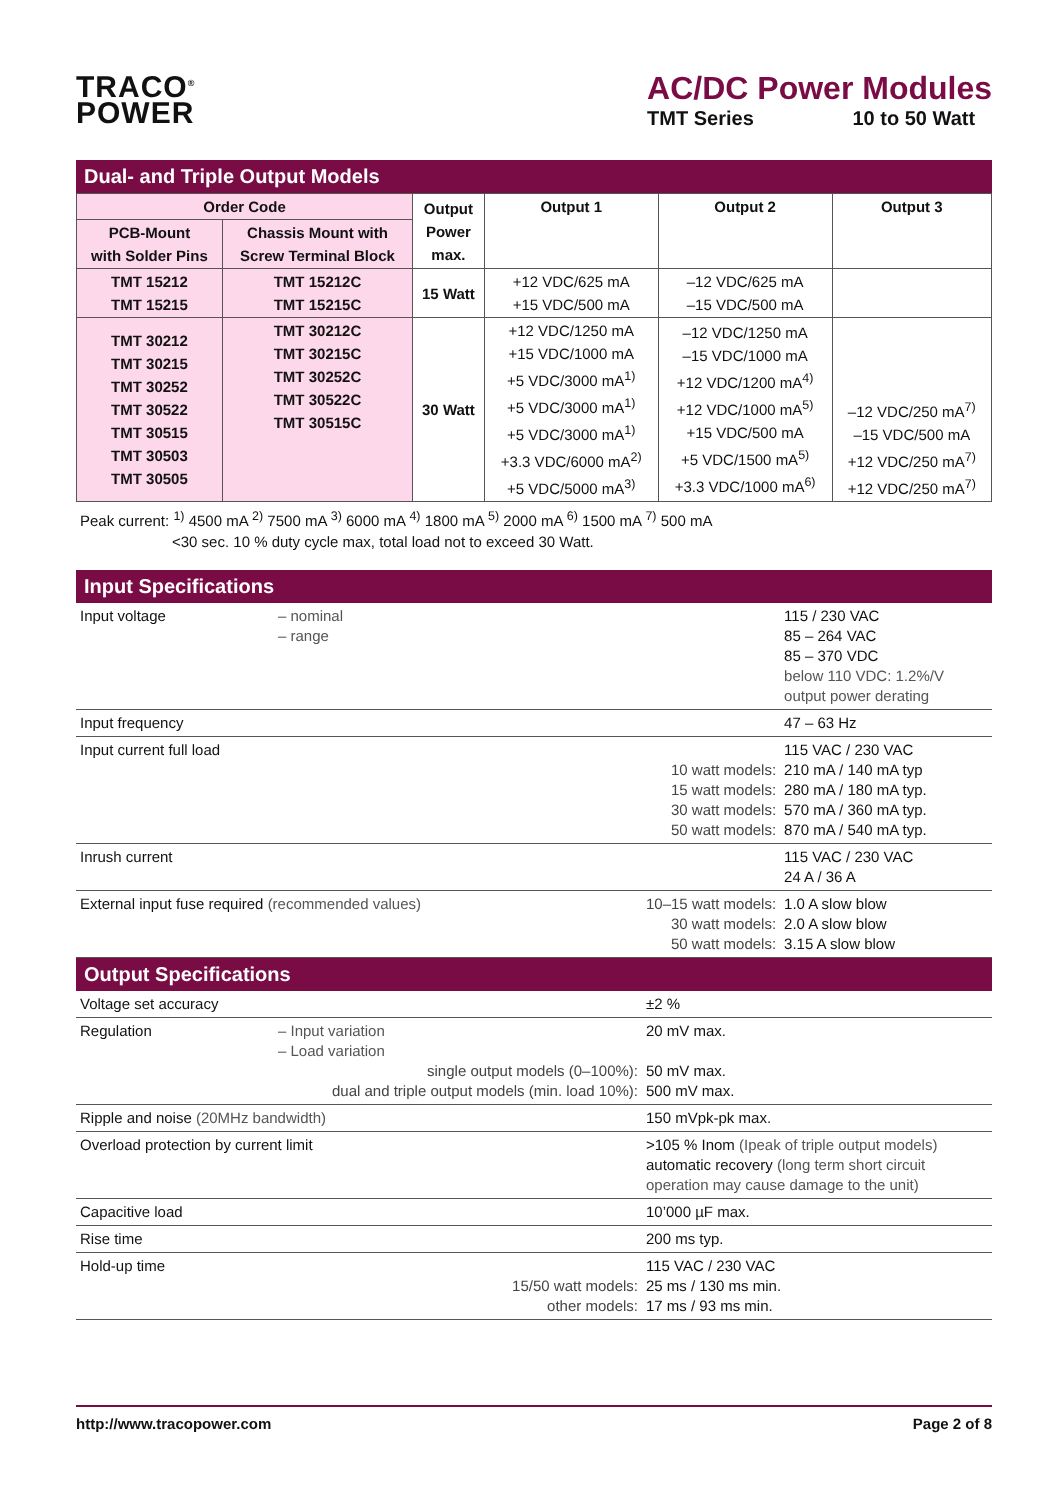TRACO<sup>®</sup>
POWER
AC/DC Power Modules
TMT Series 10 to 50 Watt
Dual- and Triple Output Models
| Order Code | | Output Power max. | Output 1 | Output 2 | Output 3 |
| --- | --- | --- | --- | --- | --- |
| PCB-Mount with Solder Pins | Chassis Mount with Screw Terminal Block | | | | |
| TMT 15212 TMT 15215 | TMT 15212C TMT 15215C | 15 Watt | +12 VDC/625 mA +15 VDC/500 mA | –12 VDC/625 mA –15 VDC/500 mA | |
| TMT 30212 TMT 30215 TMT 30252 TMT 30522 TMT 30515 TMT 30503 TMT 30505 | TMT 30212C TMT 30215C TMT 30252C TMT 30522C TMT 30515C | 30 Watt | +12 VDC/1250 mA +15 VDC/1000 mA +5 VDC/3000 mA<sup>1)</sup> +5 VDC/3000 mA<sup>1)</sup> +5 VDC/3000 mA<sup>1)</sup> +3.3 VDC/6000 mA<sup>2)</sup> +5 VDC/5000 mA<sup>3)</sup> | –12 VDC/1250 mA –15 VDC/1000 mA +12 VDC/1200 mA<sup>4)</sup> +12 VDC/1000 mA<sup>5)</sup> +15 VDC/500 mA +5 VDC/1500 mA<sup>5)</sup> +3.3 VDC/1000 mA<sup>6)</sup> | –12 VDC/250 mA<sup>7)</sup> –15 VDC/500 mA +12 VDC/250 mA<sup>7)</sup> +12 VDC/250 mA<sup>7)</sup> |
Peak current: <sup>1)</sup> 4500 mA <sup>2)</sup> 7500 mA <sup>3)</sup> 6000 mA <sup>4)</sup> 1800 mA <sup>5)</sup> 2000 mA <sup>6)</sup> 1500 mA <sup>7)</sup> 500 mA
<30 sec. 10 % duty cycle max, total load not to exceed 30 Watt.
Input Specifications
| Input voltage | – nominal – range | | 115 / 230 VAC 85 – 264 VAC 85 – 370 VDC below 110 VDC: 1.2%/V output power derating |
| Input frequency | | | 47 – 63 Hz |
| Input current full load | 10 watt models: 15 watt models: 30 watt models: 50 watt models: | | 115 VAC / 230 VAC 210 mA / 140 mA typ 280 mA / 180 mA typ. 570 mA / 360 mA typ. 870 mA / 540 mA typ. |
| Inrush current | | | 115 VAC / 230 VAC 24 A / 36 A |
| External input fuse required (recommended values) | | 10–15 watt models: 30 watt models: 50 watt models: | 1.0 A slow blow 2.0 A slow blow 3.15 A slow blow |
Output Specifications
| Voltage set accuracy | | ±2 % |
| Regulation | – Input variation – Load variation single output models (0–100%): dual and triple output models (min. load 10%): | 20 mV max. 50 mV max. 500 mV max. |
| Ripple and noise (20MHz bandwidth) | | 150 mVpk-pk max. |
| Overload protection by current limit | | >105 % Inom (Ipeak of triple output models) automatic recovery (long term short circuit operation may cause damage to the unit) |
| Capacitive load | | 10’000 µF max. |
| Rise time | | 200 ms typ. |
| Hold-up time | 15/50 watt models: other models: | 115 VAC / 230 VAC 25 ms / 130 ms min. 17 ms / 93 ms min. |
http://www.tracopower.com Page 2 of 8